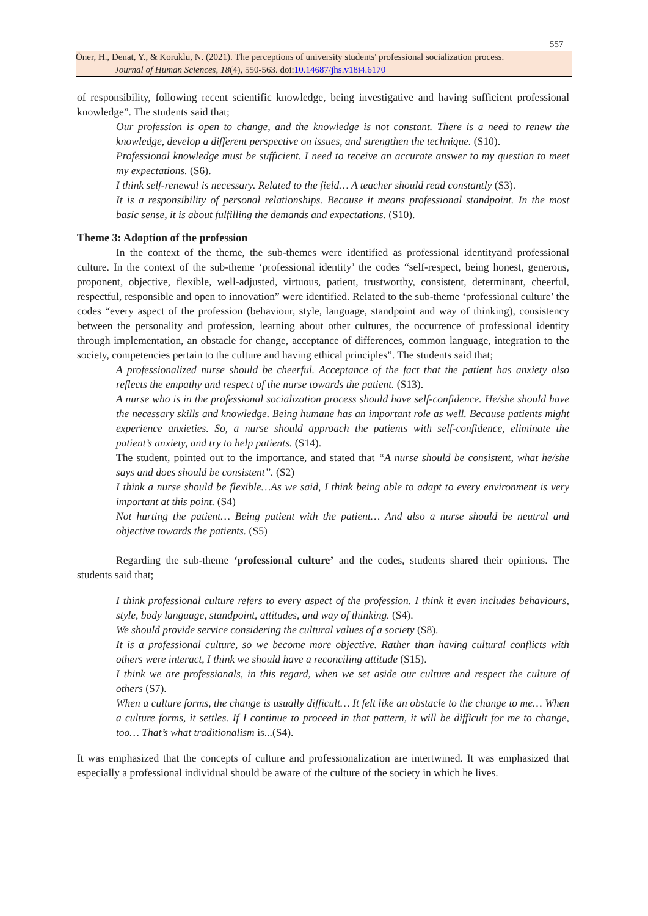557
Öner, H., Denat, Y., & Koruklu, N. (2021). The perceptions of university students' professional socialization process.
Journal of Human Sciences, 18(4), 550-563. doi:10.14687/jhs.v18i4.6170
of responsibility, following recent scientific knowledge, being investigative and having sufficient professional knowledge”. The students said that;
Our profession is open to change, and the knowledge is not constant. There is a need to renew the knowledge, develop a different perspective on issues, and strengthen the technique. (S10).
Professional knowledge must be sufficient. I need to receive an accurate answer to my question to meet my expectations. (S6).
I think self-renewal is necessary. Related to the field… A teacher should read constantly (S3).
It is a responsibility of personal relationships. Because it means professional standpoint. In the most basic sense, it is about fulfilling the demands and expectations. (S10).
Theme 3: Adoption of the profession
In the context of the theme, the sub-themes were identified as professional identityand professional culture. In the context of the sub-theme ‘professional identity’ the codes “self-respect, being honest, generous, proponent, objective, flexible, well-adjusted, virtuous, patient, trustworthy, consistent, determinant, cheerful, respectful, responsible and open to innovation” were identified. Related to the sub-theme ‘professional culture’ the codes “every aspect of the profession (behaviour, style, language, standpoint and way of thinking), consistency between the personality and profession, learning about other cultures, the occurrence of professional identity through implementation, an obstacle for change, acceptance of differences, common language, integration to the society, competencies pertain to the culture and having ethical principles”. The students said that;
A professionalized nurse should be cheerful. Acceptance of the fact that the patient has anxiety also reflects the empathy and respect of the nurse towards the patient. (S13).
A nurse who is in the professional socialization process should have self-confidence. He/she should have the necessary skills and knowledge. Being humane has an important role as well. Because patients might experience anxieties. So, a nurse should approach the patients with self-confidence, eliminate the patient’s anxiety, and try to help patients. (S14).
The student, pointed out to the importance, and stated that “A nurse should be consistent, what he/she says and does should be consistent”. (S2)
I think a nurse should be flexible…As we said, I think being able to adapt to every environment is very important at this point. (S4)
Not hurting the patient… Being patient with the patient… And also a nurse should be neutral and objective towards the patients. (S5)
Regarding the sub-theme ‘professional culture’ and the codes, students shared their opinions. The students said that;
I think professional culture refers to every aspect of the profession. I think it even includes behaviours, style, body language, standpoint, attitudes, and way of thinking. (S4).
We should provide service considering the cultural values of a society (S8).
It is a professional culture, so we become more objective. Rather than having cultural conflicts with others were interact, I think we should have a reconciling attitude (S15).
I think we are professionals, in this regard, when we set aside our culture and respect the culture of others (S7).
When a culture forms, the change is usually difficult… It felt like an obstacle to the change to me… When a culture forms, it settles. If I continue to proceed in that pattern, it will be difficult for me to change, too… That’s what traditionalism is...(S4).
It was emphasized that the concepts of culture and professionalization are intertwined. It was emphasized that especially a professional individual should be aware of the culture of the society in which he lives.